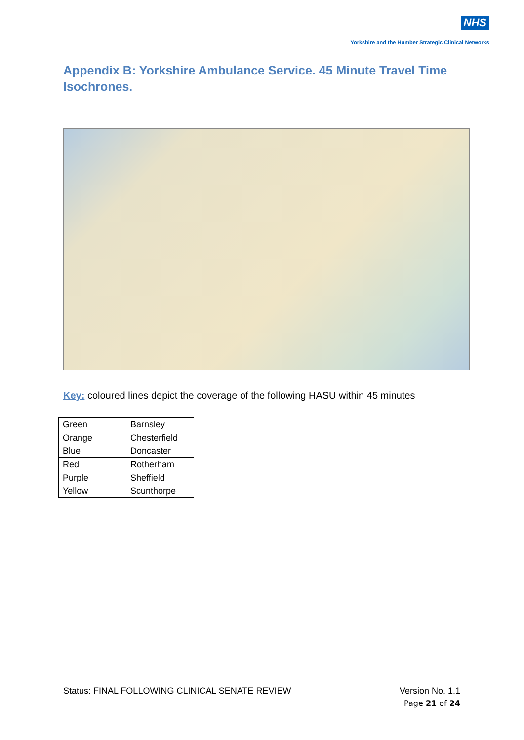NHS
Yorkshire and the Humber Strategic Clinical Networks
Appendix B: Yorkshire Ambulance Service. 45 Minute Travel Time Isochrones.
Key: coloured lines depict the coverage of the following HASU within 45 minutes
| Green | Barnsley |
| Orange | Chesterfield |
| Blue | Doncaster |
| Red | Rotherham |
| Purple | Sheffield |
| Yellow | Scunthorpe |
Status: FINAL FOLLOWING CLINICAL SENATE REVIEW Version No. 1.1
Page 21 of 24